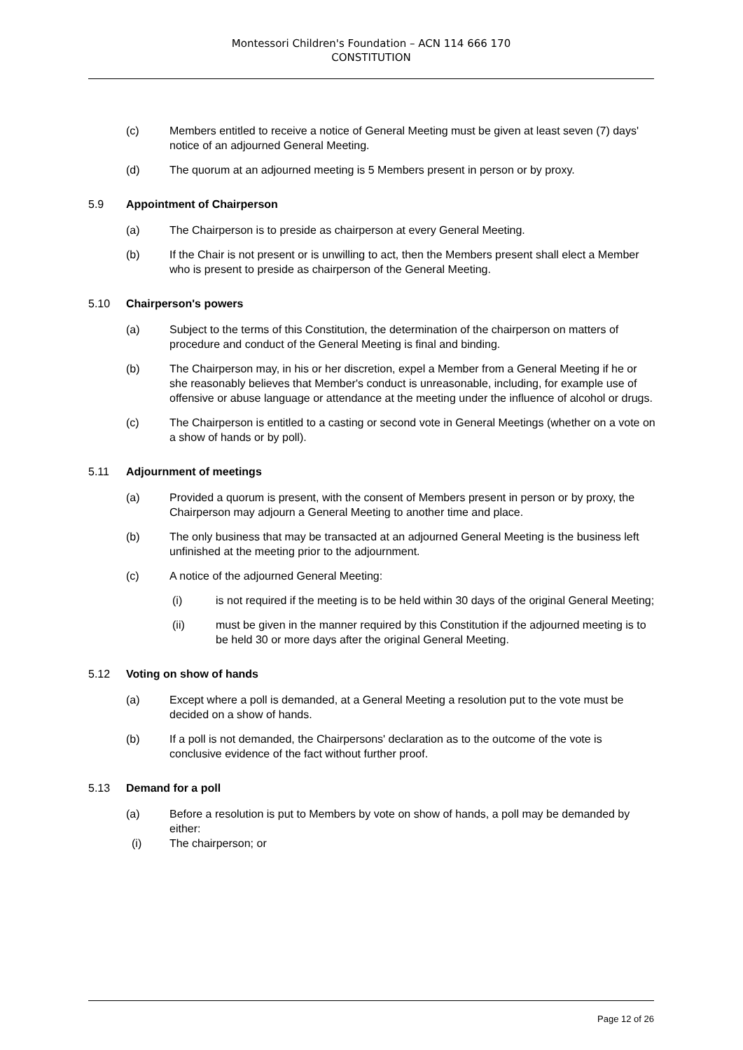Montessori Children's Foundation – ACN 114 666 170
CONSTITUTION
(c) Members entitled to receive a notice of General Meeting must be given at least seven (7) days' notice of an adjourned General Meeting.
(d) The quorum at an adjourned meeting is 5 Members present in person or by proxy.
5.9 Appointment of Chairperson
(a) The Chairperson is to preside as chairperson at every General Meeting.
(b) If the Chair is not present or is unwilling to act, then the Members present shall elect a Member who is present to preside as chairperson of the General Meeting.
5.10 Chairperson's powers
(a) Subject to the terms of this Constitution, the determination of the chairperson on matters of procedure and conduct of the General Meeting is final and binding.
(b) The Chairperson may, in his or her discretion, expel a Member from a General Meeting if he or she reasonably believes that Member's conduct is unreasonable, including, for example use of offensive or abuse language or attendance at the meeting under the influence of alcohol or drugs.
(c) The Chairperson is entitled to a casting or second vote in General Meetings (whether on a vote on a show of hands or by poll).
5.11 Adjournment of meetings
(a) Provided a quorum is present, with the consent of Members present in person or by proxy, the Chairperson may adjourn a General Meeting to another time and place.
(b) The only business that may be transacted at an adjourned General Meeting is the business left unfinished at the meeting prior to the adjournment.
(c) A notice of the adjourned General Meeting:
(i) is not required if the meeting is to be held within 30 days of the original General Meeting;
(ii) must be given in the manner required by this Constitution if the adjourned meeting is to be held 30 or more days after the original General Meeting.
5.12 Voting on show of hands
(a) Except where a poll is demanded, at a General Meeting a resolution put to the vote must be decided on a show of hands.
(b) If a poll is not demanded, the Chairpersons' declaration as to the outcome of the vote is conclusive evidence of the fact without further proof.
5.13 Demand for a poll
(a) Before a resolution is put to Members by vote on show of hands, a poll may be demanded by either:
(i) The chairperson; or
Page 12 of 26